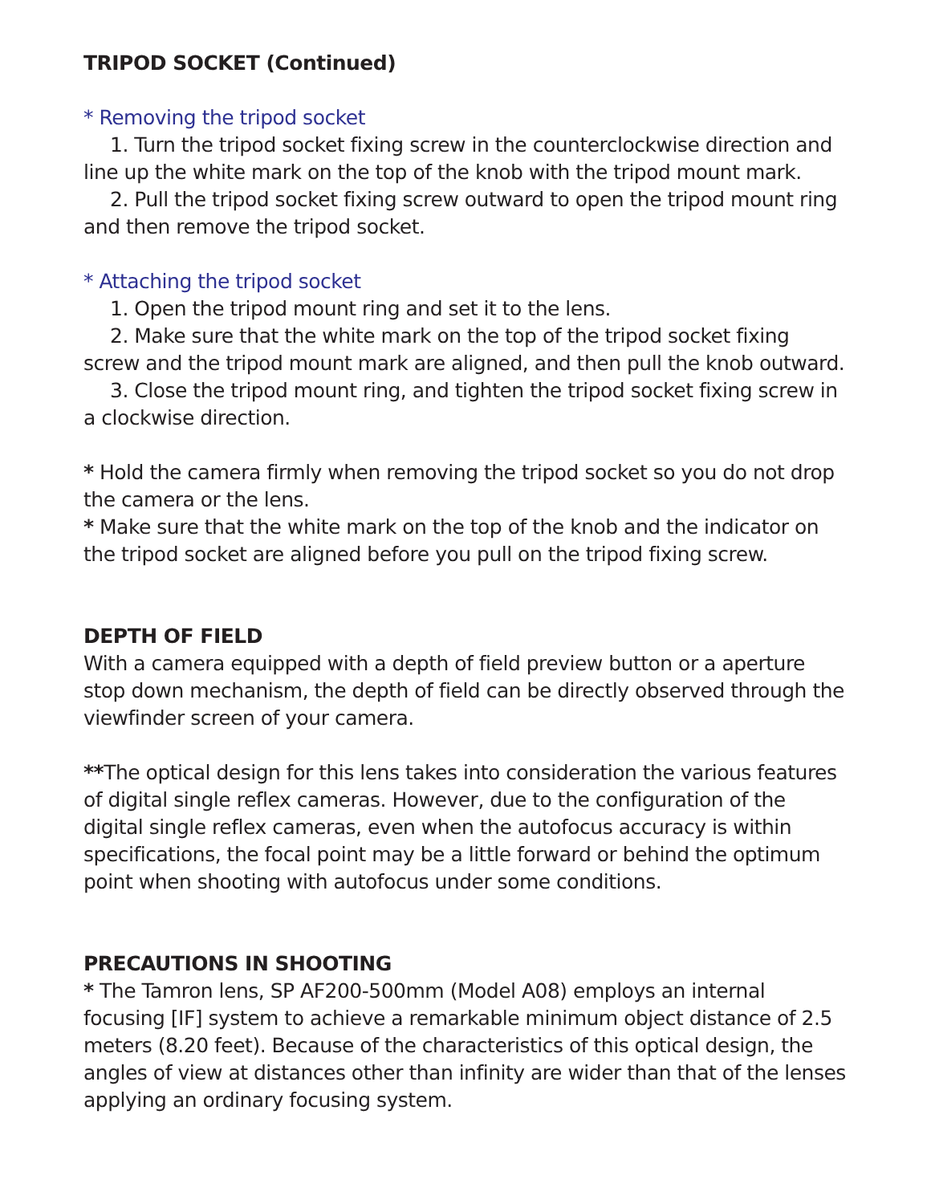TRIPOD SOCKET (Continued)
* Removing the tripod socket
1. Turn the tripod socket fixing screw in the counterclockwise direction and line up the white mark on the top of the knob with the tripod mount mark.
2. Pull the tripod socket fixing screw outward to open the tripod mount ring and then remove the tripod socket.
* Attaching the tripod socket
1. Open the tripod mount ring and set it to the lens.
2. Make sure that the white mark on the top of the tripod socket fixing screw and the tripod mount mark are aligned, and then pull the knob outward.
3. Close the tripod mount ring, and tighten the tripod socket fixing screw in a clockwise direction.
* Hold the camera firmly when removing the tripod socket so you do not drop the camera or the lens.
* Make sure that the white mark on the top of the knob and the indicator on the tripod socket are aligned before you pull on the tripod fixing screw.
DEPTH OF FIELD
With a camera equipped with a depth of field preview button or a aperture stop down mechanism, the depth of field can be directly observed through the viewfinder screen of your camera.
**The optical design for this lens takes into consideration the various features of digital single reflex cameras. However, due to the configuration of the digital single reflex cameras, even when the autofocus accuracy is within specifications, the focal point may be a little forward or behind the optimum point when shooting with autofocus under some conditions.
PRECAUTIONS IN SHOOTING
* The Tamron lens, SP AF200-500mm (Model A08) employs an internal focusing [IF] system to achieve a remarkable minimum object distance of 2.5 meters (8.20 feet). Because of the characteristics of this optical design, the angles of view at distances other than infinity are wider than that of the lenses applying an ordinary focusing system.